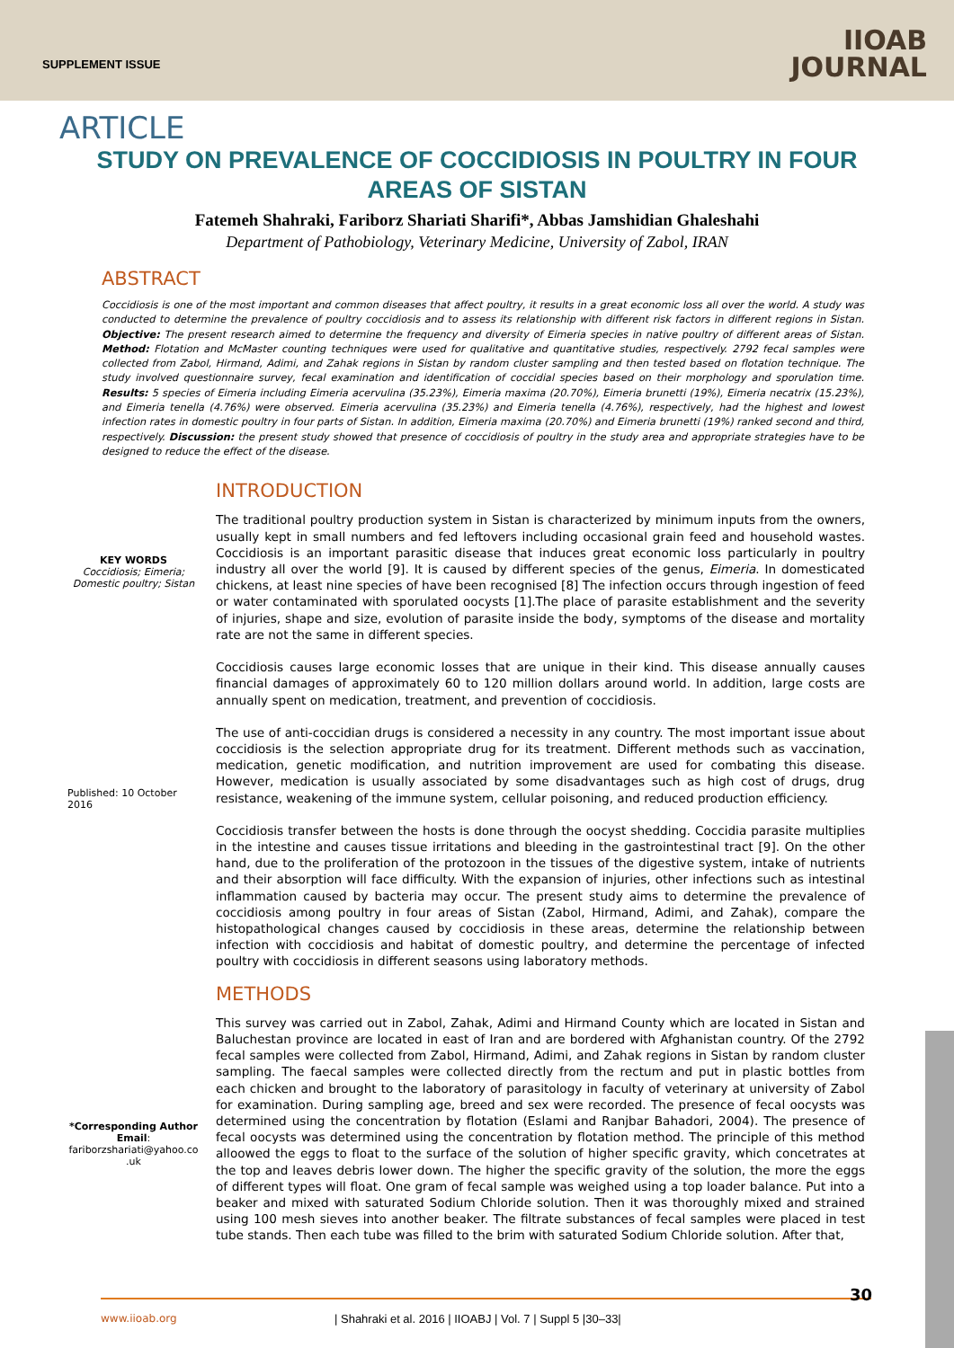SUPPLEMENT ISSUE
IIOAB
JOURNAL
ARTICLE
STUDY ON PREVALENCE OF COCCIDIOSIS IN POULTRY IN FOUR AREAS OF SISTAN
Fatemeh Shahraki, Fariborz Shariati Sharifi*, Abbas Jamshidian Ghaleshahi
Department of Pathobiology, Veterinary Medicine, University of Zabol, IRAN
ABSTRACT
Coccidiosis is one of the most important and common diseases that affect poultry, it results in a great economic loss all over the world. A study was conducted to determine the prevalence of poultry coccidiosis and to assess its relationship with different risk factors in different regions in Sistan. Objective: The present research aimed to determine the frequency and diversity of Eimeria species in native poultry of different areas of Sistan. Method: Flotation and McMaster counting techniques were used for qualitative and quantitative studies, respectively. 2792 fecal samples were collected from Zabol, Hirmand, Adimi, and Zahak regions in Sistan by random cluster sampling and then tested based on flotation technique. The study involved questionnaire survey, fecal examination and identification of coccidial species based on their morphology and sporulation time. Results: 5 species of Eimeria including Eimeria acervulina (35.23%), Eimeria maxima (20.70%), Eimeria brunetti (19%), Eimeria necatrix (15.23%), and Eimeria tenella (4.76%) were observed. Eimeria acervulina (35.23%) and Eimeria tenella (4.76%), respectively, had the highest and lowest infection rates in domestic poultry in four parts of Sistan. In addition, Eimeria maxima (20.70%) and Eimeria brunetti (19%) ranked second and third, respectively. Discussion: the present study showed that presence of coccidiosis of poultry in the study area and appropriate strategies have to be designed to reduce the effect of the disease.
KEY WORDS
Coccidiosis; Eimeria; Domestic poultry; Sistan
Published: 10 October 2016
*Corresponding Author
Email:
fariborzshariati@yahoo.co .uk
INTRODUCTION
The traditional poultry production system in Sistan is characterized by minimum inputs from the owners, usually kept in small numbers and fed leftovers including occasional grain feed and household wastes. Coccidiosis is an important parasitic disease that induces great economic loss particularly in poultry industry all over the world [9]. It is caused by different species of the genus, Eimeria. In domesticated chickens, at least nine species of have been recognised [8] The infection occurs through ingestion of feed or water contaminated with sporulated oocysts [1].The place of parasite establishment and the severity of injuries, shape and size, evolution of parasite inside the body, symptoms of the disease and mortality rate are not the same in different species.
Coccidiosis causes large economic losses that are unique in their kind. This disease annually causes financial damages of approximately 60 to 120 million dollars around world. In addition, large costs are annually spent on medication, treatment, and prevention of coccidiosis.
The use of anti-coccidian drugs is considered a necessity in any country. The most important issue about coccidiosis is the selection appropriate drug for its treatment. Different methods such as vaccination, medication, genetic modification, and nutrition improvement are used for combating this disease. However, medication is usually associated by some disadvantages such as high cost of drugs, drug resistance, weakening of the immune system, cellular poisoning, and reduced production efficiency.
Coccidiosis transfer between the hosts is done through the oocyst shedding. Coccidia parasite multiplies in the intestine and causes tissue irritations and bleeding in the gastrointestinal tract [9]. On the other hand, due to the proliferation of the protozoon in the tissues of the digestive system, intake of nutrients and their absorption will face difficulty. With the expansion of injuries, other infections such as intestinal inflammation caused by bacteria may occur. The present study aims to determine the prevalence of coccidiosis among poultry in four areas of Sistan (Zabol, Hirmand, Adimi, and Zahak), compare the histopathological changes caused by coccidiosis in these areas, determine the relationship between infection with coccidiosis and habitat of domestic poultry, and determine the percentage of infected poultry with coccidiosis in different seasons using laboratory methods.
METHODS
This survey was carried out in Zabol, Zahak, Adimi and Hirmand County which are located in Sistan and Baluchestan province are located in east of Iran and are bordered with Afghanistan country. Of the 2792 fecal samples were collected from Zabol, Hirmand, Adimi, and Zahak regions in Sistan by random cluster sampling. The faecal samples were collected directly from the rectum and put in plastic bottles from each chicken and brought to the laboratory of parasitology in faculty of veterinary at university of Zabol for examination. During sampling age, breed and sex were recorded. The presence of fecal oocysts was determined using the concentration by flotation (Eslami and Ranjbar Bahadori, 2004). The presence of fecal oocysts was determined using the concentration by flotation method. The principle of this method alloowed the eggs to float to the surface of the solution of higher specific gravity, which concetrates at the top and leaves debris lower down. The higher the specific gravity of the solution, the more the eggs of different types will float. One gram of fecal sample was weighed using a top loader balance. Put into a beaker and mixed with saturated Sodium Chloride solution. Then it was thoroughly mixed and strained using 100 mesh sieves into another beaker. The filtrate substances of fecal samples were placed in test tube stands. Then each tube was filled to the brim with saturated Sodium Chloride solution. After that,
30
www.iioab.org
| Shahraki et al. 2016 | IIOABJ | Vol. 7 | Suppl 5 |30–33|